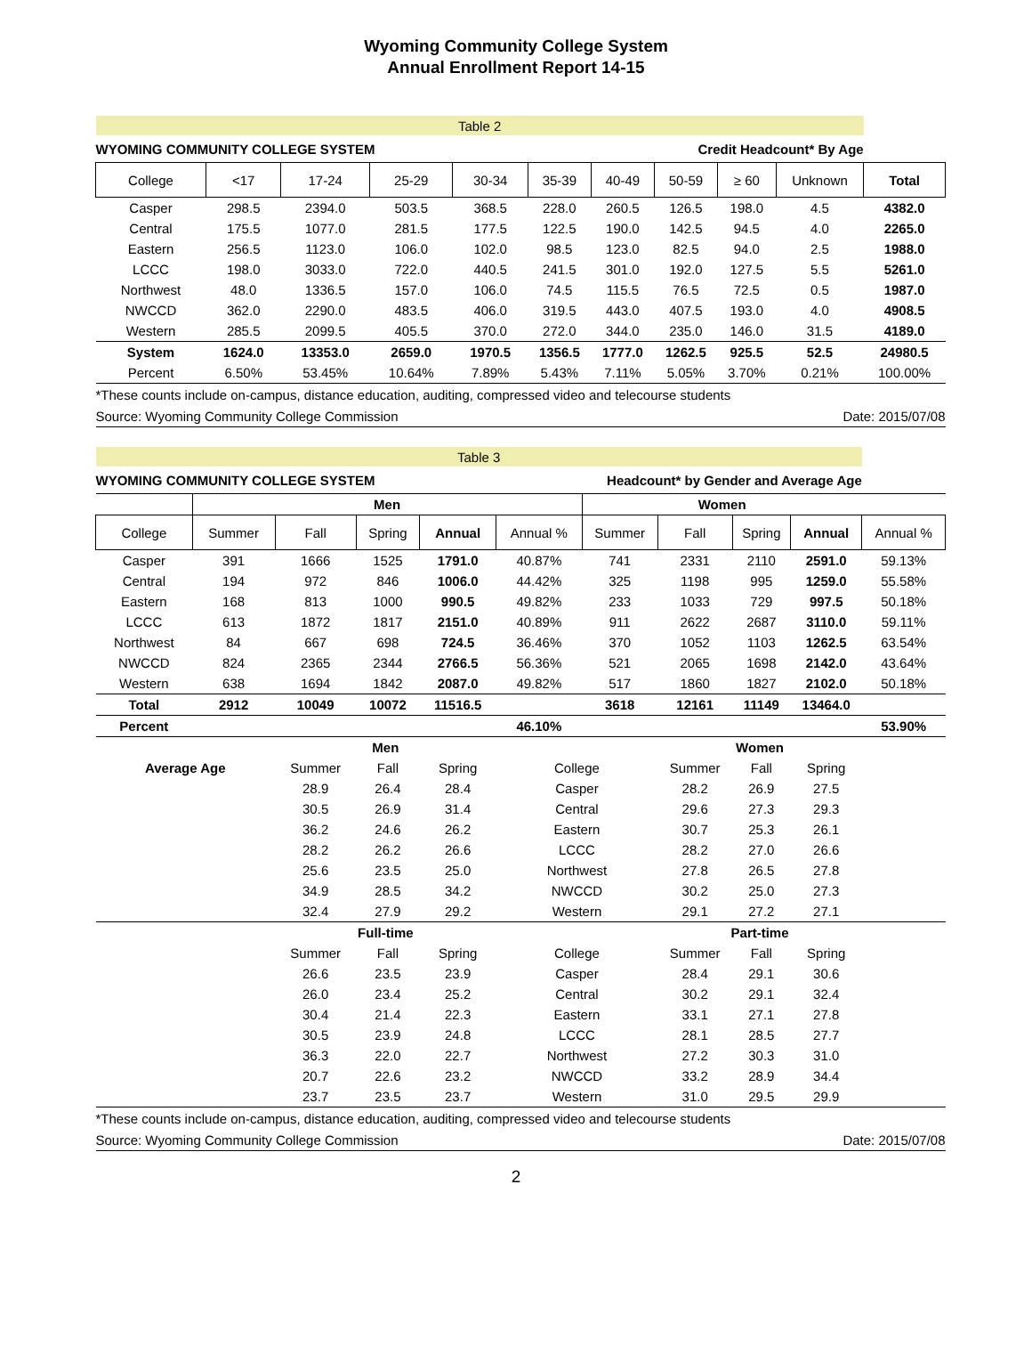Wyoming Community College System
Annual Enrollment Report 14-15
| Table 2 | | | | | | | | | | |
| WYOMING COMMUNITY COLLEGE SYSTEM | | | | | Credit Headcount* By Age | | | | | |
| College | <17 | 17-24 | 25-29 | 30-34 | 35-39 | 40-49 | 50-59 | ≥ 60 | Unknown | Total |
| Casper | 298.5 | 2394.0 | 503.5 | 368.5 | 228.0 | 260.5 | 126.5 | 198.0 | 4.5 | 4382.0 |
| Central | 175.5 | 1077.0 | 281.5 | 177.5 | 122.5 | 190.0 | 142.5 | 94.5 | 4.0 | 2265.0 |
| Eastern | 256.5 | 1123.0 | 106.0 | 102.0 | 98.5 | 123.0 | 82.5 | 94.0 | 2.5 | 1988.0 |
| LCCC | 198.0 | 3033.0 | 722.0 | 440.5 | 241.5 | 301.0 | 192.0 | 127.5 | 5.5 | 5261.0 |
| Northwest | 48.0 | 1336.5 | 157.0 | 106.0 | 74.5 | 115.5 | 76.5 | 72.5 | 0.5 | 1987.0 |
| NWCCD | 362.0 | 2290.0 | 483.5 | 406.0 | 319.5 | 443.0 | 407.5 | 193.0 | 4.0 | 4908.5 |
| Western | 285.5 | 2099.5 | 405.5 | 370.0 | 272.0 | 344.0 | 235.0 | 146.0 | 31.5 | 4189.0 |
| System | 1624.0 | 13353.0 | 2659.0 | 1970.5 | 1356.5 | 1777.0 | 1262.5 | 925.5 | 52.5 | 24980.5 |
| Percent | 6.50% | 53.45% | 10.64% | 7.89% | 5.43% | 7.11% | 5.05% | 3.70% | 0.21% | 100.00% |
| *These counts include on-campus, distance education, auditing, compressed video and telecourse students | | | | | | | | | | |
| Source: Wyoming Community College Commission | | | | | | | | | Date: 2015/07/08 | |
| Table 3 | | | | | | | | | | |
| WYOMING COMMUNITY COLLEGE SYSTEM | | | | | Headcount* by Gender and Average Age | | | | | |
| | Men | | | | | Women | | | | |
| College | Summer | Fall | Spring | Annual | Annual % | Summer | Fall | Spring | Annual | Annual % |
| Casper | 391 | 1666 | 1525 | 1791.0 | 40.87% | 741 | 2331 | 2110 | 2591.0 | 59.13% |
| Central | 194 | 972 | 846 | 1006.0 | 44.42% | 325 | 1198 | 995 | 1259.0 | 55.58% |
| Eastern | 168 | 813 | 1000 | 990.5 | 49.82% | 233 | 1033 | 729 | 997.5 | 50.18% |
| LCCC | 613 | 1872 | 1817 | 2151.0 | 40.89% | 911 | 2622 | 2687 | 3110.0 | 59.11% |
| Northwest | 84 | 667 | 698 | 724.5 | 36.46% | 370 | 1052 | 1103 | 1262.5 | 63.54% |
| NWCCD | 824 | 2365 | 2344 | 2766.5 | 56.36% | 521 | 2065 | 1698 | 2142.0 | 43.64% |
| Western | 638 | 1694 | 1842 | 2087.0 | 49.82% | 517 | 1860 | 1827 | 2102.0 | 50.18% |
| Total | 2912 | 10049 | 10072 | 11516.5 | | 3618 | 12161 | 11149 | 13464.0 | |
| Percent | | | | | 46.10% | | | | | 53.90% |
| | | Men | | | | | Women | | | |
| Average Age | | Summer | Fall | Spring | College | | Summer | Fall | Spring | |
| | | 28.9 | 26.4 | 28.4 | Casper | | 28.2 | 26.9 | 27.5 | |
| | | 30.5 | 26.9 | 31.4 | Central | | 29.6 | 27.3 | 29.3 | |
| | | 36.2 | 24.6 | 26.2 | Eastern | | 30.7 | 25.3 | 26.1 | |
| | | 28.2 | 26.2 | 26.6 | LCCC | | 28.2 | 27.0 | 26.6 | |
| | | 25.6 | 23.5 | 25.0 | Northwest | | 27.8 | 26.5 | 27.8 | |
| | | 34.9 | 28.5 | 34.2 | NWCCD | | 30.2 | 25.0 | 27.3 | |
| | | 32.4 | 27.9 | 29.2 | Western | | 29.1 | 27.2 | 27.1 | |
| | | Full-time | | | | | Part-time | | | |
| | | Summer | Fall | Spring | College | | Summer | Fall | Spring | |
| | | 26.6 | 23.5 | 23.9 | Casper | | 28.4 | 29.1 | 30.6 | |
| | | 26.0 | 23.4 | 25.2 | Central | | 30.2 | 29.1 | 32.4 | |
| | | 30.4 | 21.4 | 22.3 | Eastern | | 33.1 | 27.1 | 27.8 | |
| | | 30.5 | 23.9 | 24.8 | LCCC | | 28.1 | 28.5 | 27.7 | |
| | | 36.3 | 22.0 | 22.7 | Northwest | | 27.2 | 30.3 | 31.0 | |
| | | 20.7 | 22.6 | 23.2 | NWCCD | | 33.2 | 28.9 | 34.4 | |
| | | 23.7 | 23.5 | 23.7 | Western | | 31.0 | 29.5 | 29.9 | |
| *These counts include on-campus, distance education, auditing, compressed video and telecourse students | | | | | | | | | | |
| Source: Wyoming Community College Commission | | | | | | | | | Date: 2015/07/08 | |
2